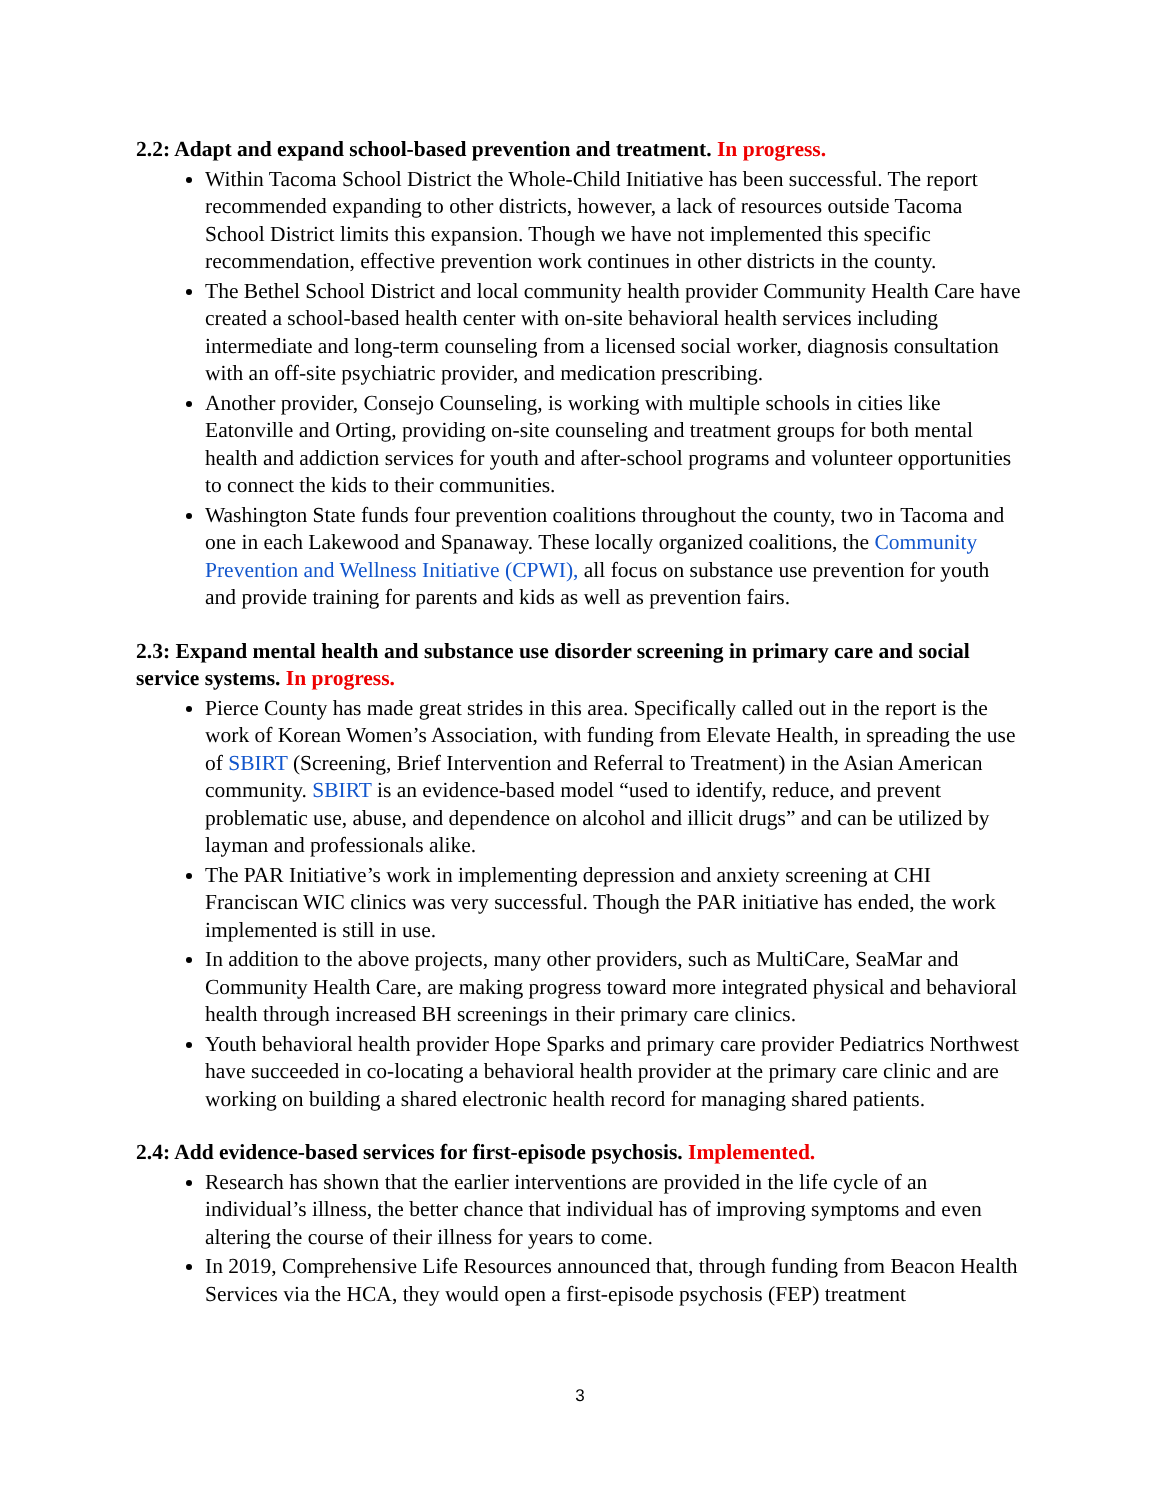2.2: Adapt and expand school-based prevention and treatment. In progress.
Within Tacoma School District the Whole-Child Initiative has been successful. The report recommended expanding to other districts, however, a lack of resources outside Tacoma School District limits this expansion. Though we have not implemented this specific recommendation, effective prevention work continues in other districts in the county.
The Bethel School District and local community health provider Community Health Care have created a school-based health center with on-site behavioral health services including intermediate and long-term counseling from a licensed social worker, diagnosis consultation with an off-site psychiatric provider, and medication prescribing.
Another provider, Consejo Counseling, is working with multiple schools in cities like Eatonville and Orting, providing on-site counseling and treatment groups for both mental health and addiction services for youth and after-school programs and volunteer opportunities to connect the kids to their communities.
Washington State funds four prevention coalitions throughout the county, two in Tacoma and one in each Lakewood and Spanaway. These locally organized coalitions, the Community Prevention and Wellness Initiative (CPWI), all focus on substance use prevention for youth and provide training for parents and kids as well as prevention fairs.
2.3: Expand mental health and substance use disorder screening in primary care and social service systems. In progress.
Pierce County has made great strides in this area. Specifically called out in the report is the work of Korean Women’s Association, with funding from Elevate Health, in spreading the use of SBIRT (Screening, Brief Intervention and Referral to Treatment) in the Asian American community. SBIRT is an evidence-based model “used to identify, reduce, and prevent problematic use, abuse, and dependence on alcohol and illicit drugs” and can be utilized by layman and professionals alike.
The PAR Initiative’s work in implementing depression and anxiety screening at CHI Franciscan WIC clinics was very successful. Though the PAR initiative has ended, the work implemented is still in use.
In addition to the above projects, many other providers, such as MultiCare, SeaMar and Community Health Care, are making progress toward more integrated physical and behavioral health through increased BH screenings in their primary care clinics.
Youth behavioral health provider Hope Sparks and primary care provider Pediatrics Northwest have succeeded in co-locating a behavioral health provider at the primary care clinic and are working on building a shared electronic health record for managing shared patients.
2.4: Add evidence-based services for first-episode psychosis. Implemented.
Research has shown that the earlier interventions are provided in the life cycle of an individual’s illness, the better chance that individual has of improving symptoms and even altering the course of their illness for years to come.
In 2019, Comprehensive Life Resources announced that, through funding from Beacon Health Services via the HCA, they would open a first-episode psychosis (FEP) treatment
3